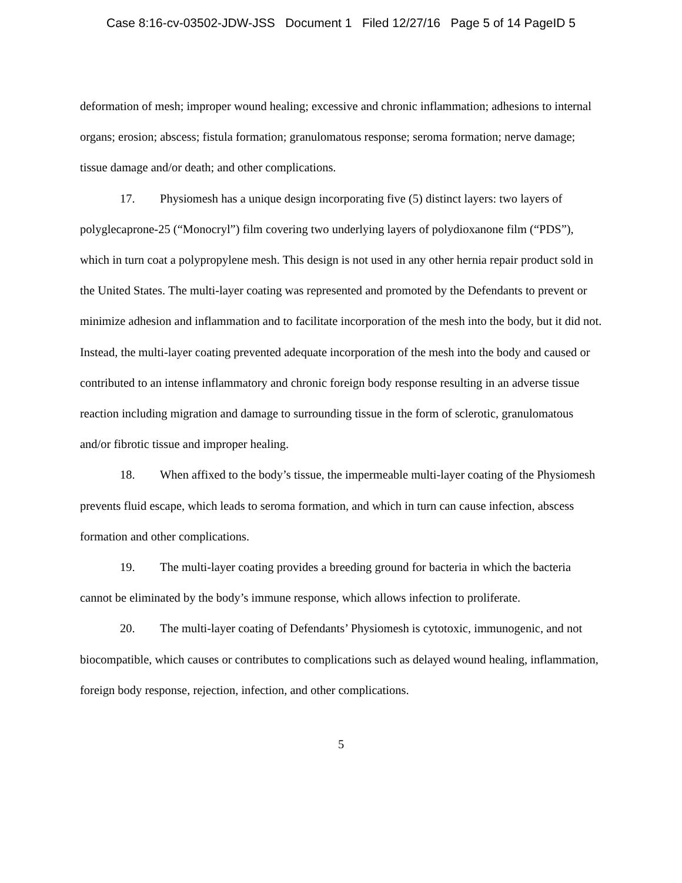Case 8:16-cv-03502-JDW-JSS Document 1 Filed 12/27/16 Page 5 of 14 PageID 5
deformation of mesh; improper wound healing; excessive and chronic inflammation; adhesions to internal organs; erosion; abscess; fistula formation; granulomatous response; seroma formation; nerve damage; tissue damage and/or death; and other complications.
17. Physiomesh has a unique design incorporating five (5) distinct layers: two layers of polyglecaprone-25 (“Monocryl”) film covering two underlying layers of polydioxanone film (“PDS”), which in turn coat a polypropylene mesh. This design is not used in any other hernia repair product sold in the United States. The multi-layer coating was represented and promoted by the Defendants to prevent or minimize adhesion and inflammation and to facilitate incorporation of the mesh into the body, but it did not. Instead, the multi-layer coating prevented adequate incorporation of the mesh into the body and caused or contributed to an intense inflammatory and chronic foreign body response resulting in an adverse tissue reaction including migration and damage to surrounding tissue in the form of sclerotic, granulomatous and/or fibrotic tissue and improper healing.
18. When affixed to the body’s tissue, the impermeable multi-layer coating of the Physiomesh prevents fluid escape, which leads to seroma formation, and which in turn can cause infection, abscess formation and other complications.
19. The multi-layer coating provides a breeding ground for bacteria in which the bacteria cannot be eliminated by the body’s immune response, which allows infection to proliferate.
20. The multi-layer coating of Defendants’ Physiomesh is cytotoxic, immunogenic, and not biocompatible, which causes or contributes to complications such as delayed wound healing, inflammation, foreign body response, rejection, infection, and other complications.
5